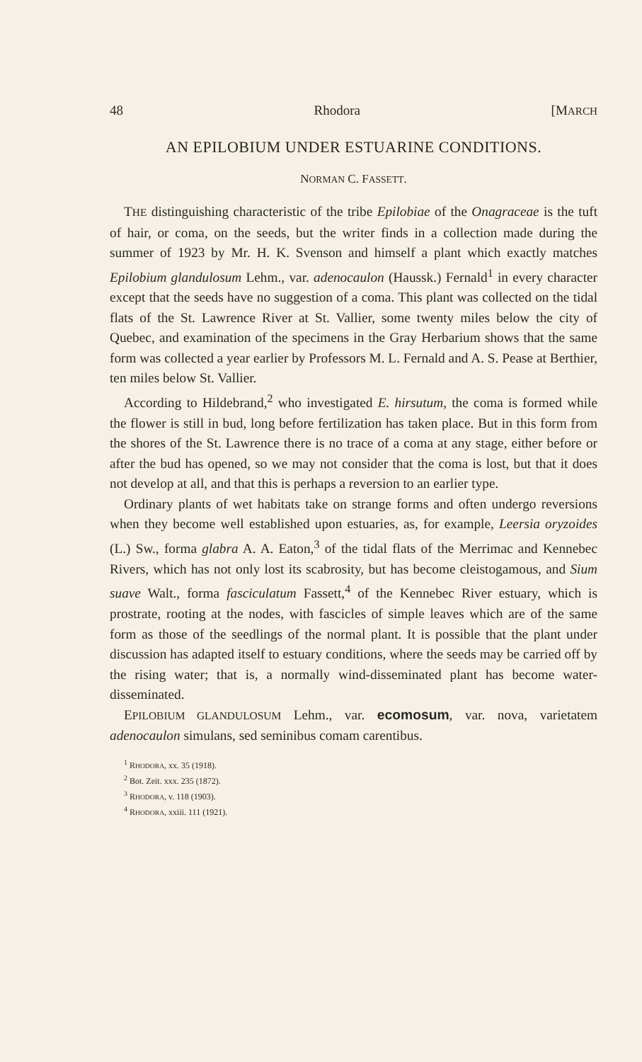48 Rhodora [MARCH
AN EPILOBIUM UNDER ESTUARINE CONDITIONS.
NORMAN C. FASSETT.
THE distinguishing characteristic of the tribe Epilobiae of the Onagraceae is the tuft of hair, or coma, on the seeds, but the writer finds in a collection made during the summer of 1923 by Mr. H. K. Svenson and himself a plant which exactly matches Epilobium glandulosum Lehm., var. adenocaulon (Haussk.) Fernald<sup>1</sup> in every character except that the seeds have no suggestion of a coma. This plant was collected on the tidal flats of the St. Lawrence River at St. Vallier, some twenty miles below the city of Quebec, and examination of the specimens in the Gray Herbarium shows that the same form was collected a year earlier by Professors M. L. Fernald and A. S. Pease at Berthier, ten miles below St. Vallier.
According to Hildebrand,<sup>2</sup> who investigated E. hirsutum, the coma is formed while the flower is still in bud, long before fertilization has taken place. But in this form from the shores of the St. Lawrence there is no trace of a coma at any stage, either before or after the bud has opened, so we may not consider that the coma is lost, but that it does not develop at all, and that this is perhaps a reversion to an earlier type.
Ordinary plants of wet habitats take on strange forms and often undergo reversions when they become well established upon estuaries, as, for example, Leersia oryzoides (L.) Sw., forma glabra A. A. Eaton,<sup>3</sup> of the tidal flats of the Merrimac and Kennebec Rivers, which has not only lost its scabrosity, but has become cleistogamous, and Sium suave Walt., forma fasciculatum Fassett,<sup>4</sup> of the Kennebec River estuary, which is prostrate, rooting at the nodes, with fascicles of simple leaves which are of the same form as those of the seedlings of the normal plant. It is possible that the plant under discussion has adapted itself to estuary conditions, where the seeds may be carried off by the rising water; that is, a normally wind-disseminated plant has become water-disseminated.
EPILOBIUM GLANDULOSUM Lehm., var. ecomosum, var. nova, varietatem adenocaulon simulans, sed seminibus comam carentibus.
<sup>1</sup> RHODORA, xx. 35 (1918).
<sup>2</sup> Bot. Zeit. xxx. 235 (1872).
<sup>3</sup> RHODORA, v. 118 (1903).
<sup>4</sup> RHODORA, xxiii. 111 (1921).